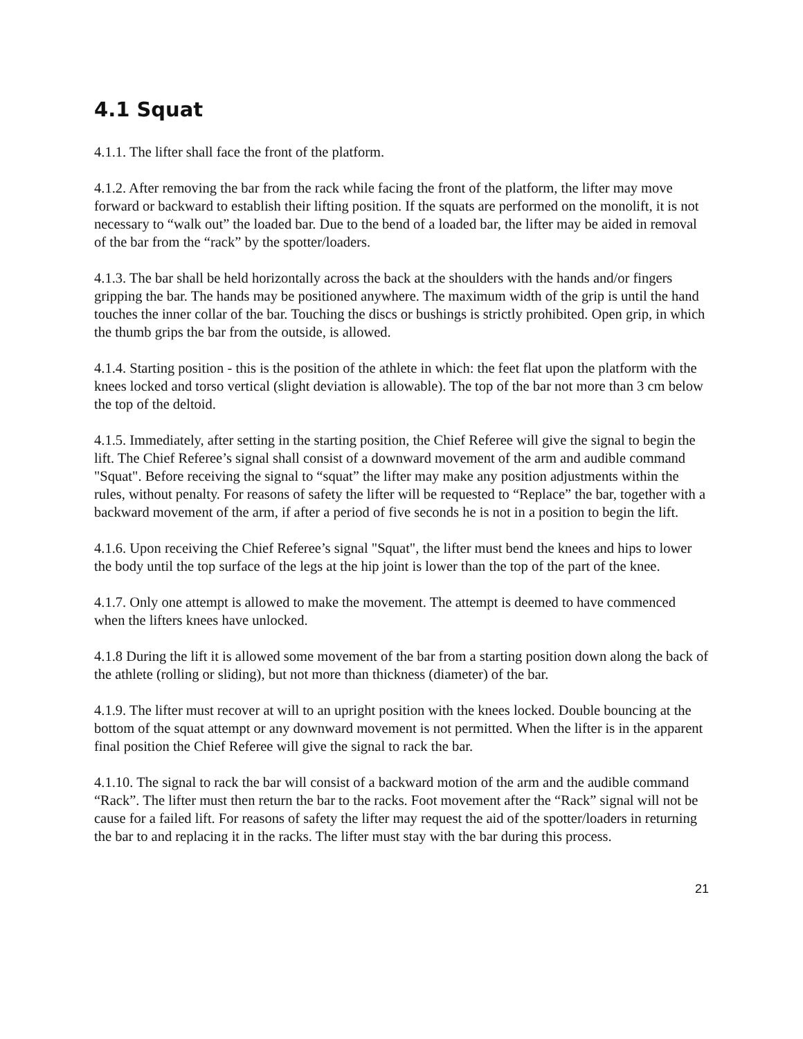4.1 Squat
4.1.1. The lifter shall face the front of the platform.
4.1.2. After removing the bar from the rack while facing the front of the platform, the lifter may move forward or backward to establish their lifting position. If the squats are performed on the monolift, it is not necessary to “walk out” the loaded bar. Due to the bend of a loaded bar, the lifter may be aided in removal of the bar from the “rack” by the spotter/loaders.
4.1.3. The bar shall be held horizontally across the back at the shoulders with the hands and/or fingers gripping the bar. The hands may be positioned anywhere. The maximum width of the grip is until the hand touches the inner collar of the bar. Touching the discs or bushings is strictly prohibited. Open grip, in which the thumb grips the bar from the outside, is allowed.
4.1.4. Starting position - this is the position of the athlete in which: the feet flat upon the platform with the knees locked and torso vertical (slight deviation is allowable). The top of the bar not more than 3 cm below the top of the deltoid.
4.1.5. Immediately, after setting in the starting position, the Chief Referee will give the signal to begin the lift. The Chief Referee’s signal shall consist of a downward movement of the arm and audible command "Squat". Before receiving the signal to “squat” the lifter may make any position adjustments within the rules, without penalty. For reasons of safety the lifter will be requested to “Replace” the bar, together with a backward movement of the arm, if after a period of five seconds he is not in a position to begin the lift.
4.1.6. Upon receiving the Chief Referee’s signal "Squat", the lifter must bend the knees and hips to lower the body until the top surface of the legs at the hip joint is lower than the top of the part of the knee.
4.1.7. Only one attempt is allowed to make the movement. The attempt is deemed to have commenced when the lifters knees have unlocked.
4.1.8 During the lift it is allowed some movement of the bar from a starting position down along the back of the athlete (rolling or sliding), but not more than thickness (diameter) of the bar.
4.1.9. The lifter must recover at will to an upright position with the knees locked. Double bouncing at the bottom of the squat attempt or any downward movement is not permitted. When the lifter is in the apparent final position the Chief Referee will give the signal to rack the bar.
4.1.10. The signal to rack the bar will consist of a backward motion of the arm and the audible command “Rack”. The lifter must then return the bar to the racks. Foot movement after the “Rack” signal will not be cause for a failed lift. For reasons of safety the lifter may request the aid of the spotter/loaders in returning the bar to and replacing it in the racks. The lifter must stay with the bar during this process.
21